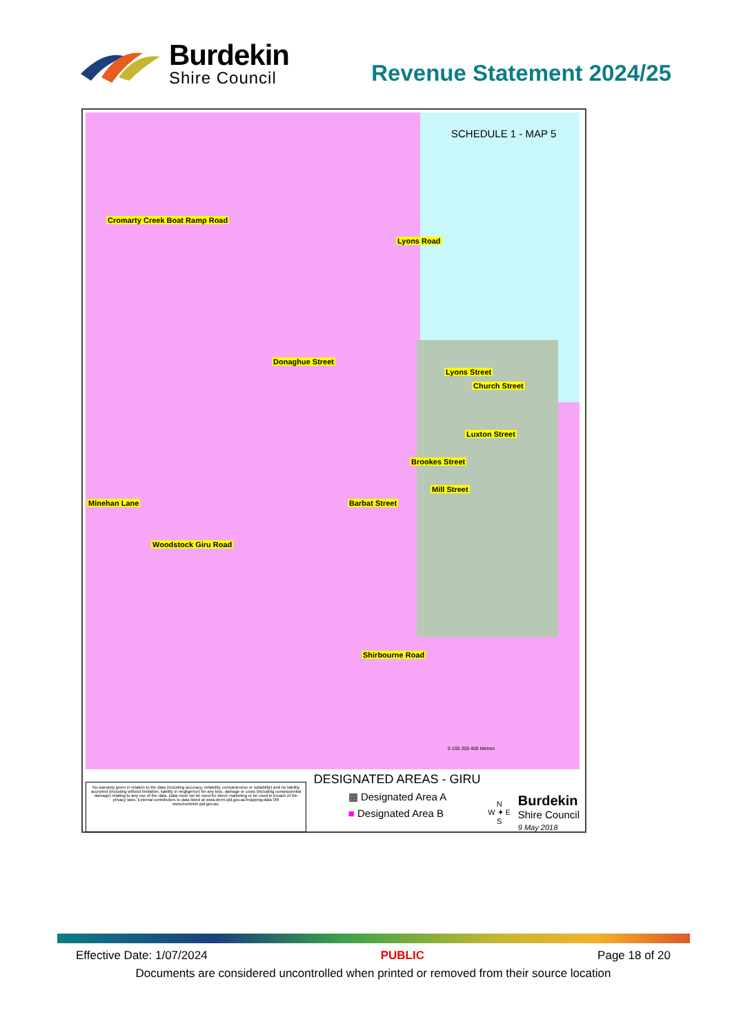Burdekin
Shire Council
Revenue Statement 2024/25
SCHEDULE 1 - MAP 5
Cromarty Creek Boat Ramp Road
Lyons Road
Donaghue Street
Lyons Street
Church Street
Luxton Street
Brookes Street
Mill Street
Barbat Street Minehan Lane
Woodstock Giru Road
Shirbourne Road
0 100 200 400 Metres
No warranty given in relation to the data (including accuracy, reliability, completeness or suitability) and no liability accepted (including without limitation, liability in negligence) for any loss, damage or costs (including consequential damage) relating to any use of the data. Data must not be used for direct marketing or be used in breach of the privacy laws. External contributors to data listed at www.dnrm.qld.gov.au/mapping-data OR www.burdekin.qld.gov.au.
DESIGNATED AREAS - GIRU
▦ Designated Area A
■ Designated Area B
N
W ✦ E
S
Burdekin
Shire Council
9 May 2018
Effective Date: 1/07/2024 PUBLIC Page 18 of 20
Documents are considered uncontrolled when printed or removed from their source location